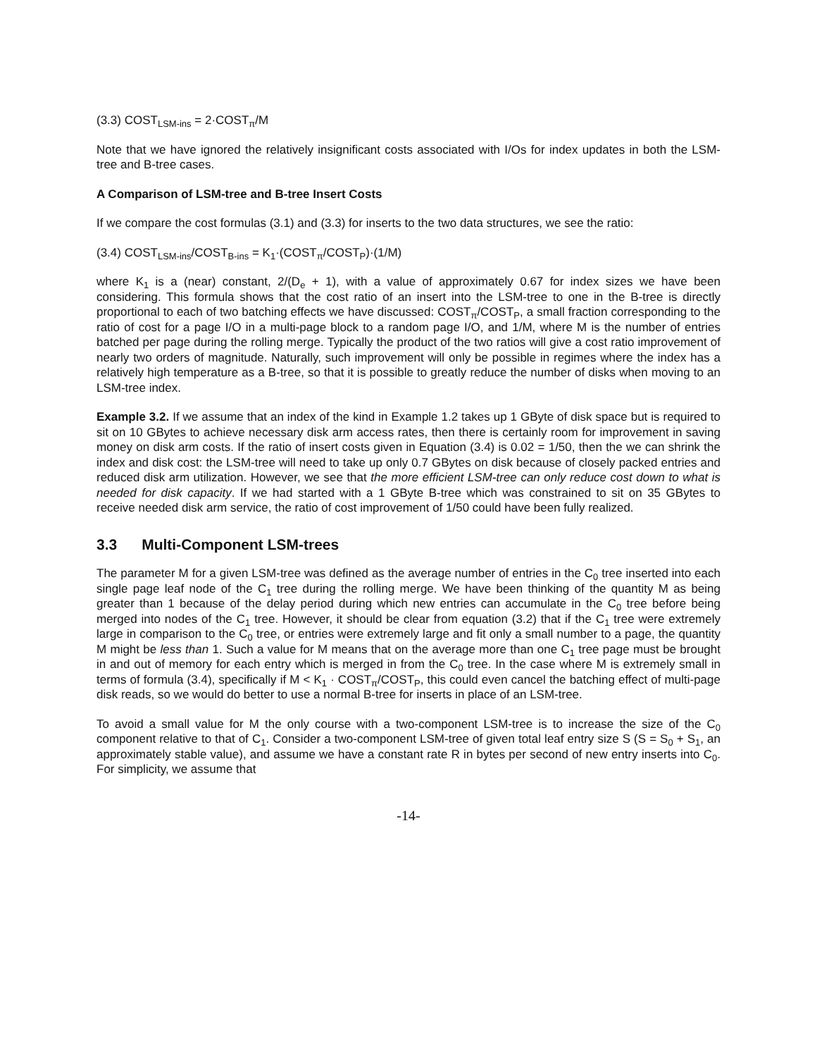(3.3) COST<sub>LSM-ins</sub> = 2·COST<sub>π</sub>/M
Note that we have ignored the relatively insignificant costs associated with I/Os for index updates in both the LSM-tree and B-tree cases.
A Comparison of LSM-tree and B-tree Insert Costs
If we compare the cost formulas (3.1) and (3.3) for inserts to the two data structures, we see the ratio:
(3.4) COST<sub>LSM-ins</sub>/COST<sub>B-ins</sub> = K<sub>1</sub>·(COST<sub>π</sub>/COST<sub>P</sub>)·(1/M)
where K<sub>1</sub> is a (near) constant, 2/(D<sub>e</sub> + 1), with a value of approximately 0.67 for index sizes we have been considering. This formula shows that the cost ratio of an insert into the LSM-tree to one in the B-tree is directly proportional to each of two batching effects we have discussed: COST<sub>π</sub>/COST<sub>P</sub>, a small fraction corresponding to the ratio of cost for a page I/O in a multi-page block to a random page I/O, and 1/M, where M is the number of entries batched per page during the rolling merge. Typically the product of the two ratios will give a cost ratio improvement of nearly two orders of magnitude. Naturally, such improvement will only be possible in regimes where the index has a relatively high temperature as a B-tree, so that it is possible to greatly reduce the number of disks when moving to an LSM-tree index.
Example 3.2. If we assume that an index of the kind in Example 1.2 takes up 1 GByte of disk space but is required to sit on 10 GBytes to achieve necessary disk arm access rates, then there is certainly room for improvement in saving money on disk arm costs. If the ratio of insert costs given in Equation (3.4) is 0.02 = 1/50, then the we can shrink the index and disk cost: the LSM-tree will need to take up only 0.7 GBytes on disk because of closely packed entries and reduced disk arm utilization. However, we see that the more efficient LSM-tree can only reduce cost down to what is needed for disk capacity. If we had started with a 1 GByte B-tree which was constrained to sit on 35 GBytes to receive needed disk arm service, the ratio of cost improvement of 1/50 could have been fully realized.
3.3 Multi-Component LSM-trees
The parameter M for a given LSM-tree was defined as the average number of entries in the C<sub>0</sub> tree inserted into each single page leaf node of the C<sub>1</sub> tree during the rolling merge. We have been thinking of the quantity M as being greater than 1 because of the delay period during which new entries can accumulate in the C<sub>0</sub> tree before being merged into nodes of the C<sub>1</sub> tree. However, it should be clear from equation (3.2) that if the C<sub>1</sub> tree were extremely large in comparison to the C<sub>0</sub> tree, or entries were extremely large and fit only a small number to a page, the quantity M might be less than 1. Such a value for M means that on the average more than one C<sub>1</sub> tree page must be brought in and out of memory for each entry which is merged in from the C<sub>0</sub> tree. In the case where M is extremely small in terms of formula (3.4), specifically if M < K<sub>1</sub> · COST<sub>π</sub>/COST<sub>P</sub>, this could even cancel the batching effect of multi-page disk reads, so we would do better to use a normal B-tree for inserts in place of an LSM-tree.
To avoid a small value for M the only course with a two-component LSM-tree is to increase the size of the C<sub>0</sub> component relative to that of C<sub>1</sub>. Consider a two-component LSM-tree of given total leaf entry size S (S = S<sub>0</sub> + S<sub>1</sub>, an approximately stable value), and assume we have a constant rate R in bytes per second of new entry inserts into C<sub>0</sub>. For simplicity, we assume that
-14-